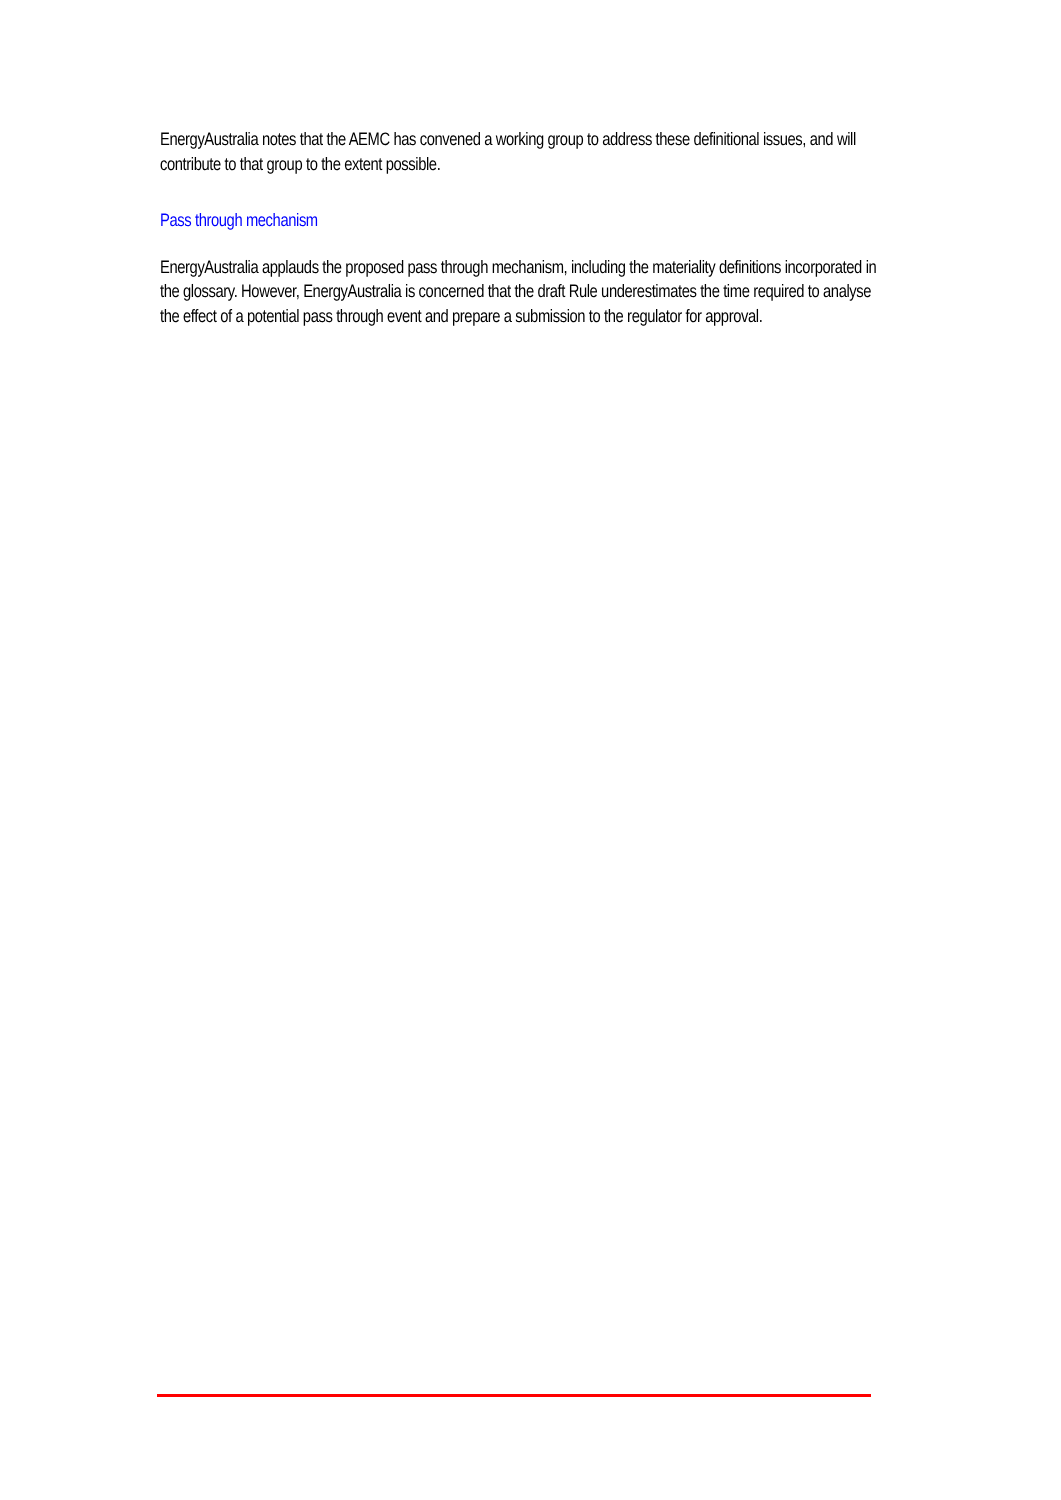EnergyAustralia notes that the AEMC has convened a working group to address these definitional issues, and will contribute to that group to the extent possible.
Pass through mechanism
EnergyAustralia applauds the proposed pass through mechanism, including the materiality definitions incorporated in the glossary. However, EnergyAustralia is concerned that the draft Rule underestimates the time required to analyse the effect of a potential pass through event and prepare a submission to the regulator for approval.